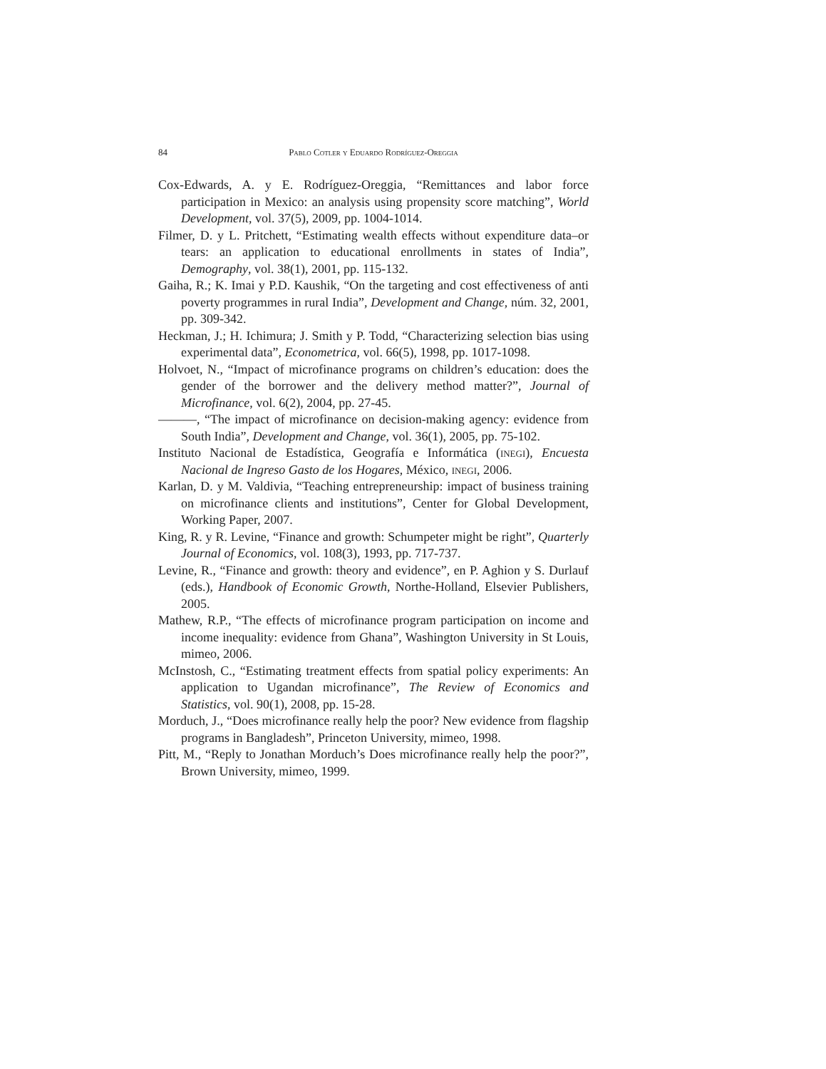84 Pablo Cotler y Eduardo Rodríguez-Oreggia
Cox-Edwards, A. y E. Rodríguez-Oreggia, “Remittances and labor force participation in Mexico: an analysis using propensity score matching”, World Development, vol. 37(5), 2009, pp. 1004-1014.
Filmer, D. y L. Pritchett, “Estimating wealth effects without expenditure data–or tears: an application to educational enrollments in states of India”, Demography, vol. 38(1), 2001, pp. 115-132.
Gaiha, R.; K. Imai y P.D. Kaushik, “On the targeting and cost effectiveness of anti poverty programmes in rural India”, Development and Change, núm. 32, 2001, pp. 309-342.
Heckman, J.; H. Ichimura; J. Smith y P. Todd, “Characterizing selection bias using experimental data”, Econometrica, vol. 66(5), 1998, pp. 1017-1098.
Holvoet, N., “Impact of microfinance programs on children’s education: does the gender of the borrower and the delivery method matter?”, Journal of Microfinance, vol. 6(2), 2004, pp. 27-45.
———, “The impact of microfinance on decision-making agency: evidence from South India”, Development and Change, vol. 36(1), 2005, pp. 75-102.
Instituto Nacional de Estadística, Geografía e Informática (inegi), Encuesta Nacional de Ingreso Gasto de los Hogares, México, inegi, 2006.
Karlan, D. y M. Valdivia, “Teaching entrepreneurship: impact of business training on microfinance clients and institutions”, Center for Global Development, Working Paper, 2007.
King, R. y R. Levine, “Finance and growth: Schumpeter might be right”, Quarterly Journal of Economics, vol. 108(3), 1993, pp. 717-737.
Levine, R., “Finance and growth: theory and evidence”, en P. Aghion y S. Durlauf (eds.), Handbook of Economic Growth, Northe-Holland, Elsevier Publishers, 2005.
Mathew, R.P., “The effects of microfinance program participation on income and income inequality: evidence from Ghana”, Washington University in St Louis, mimeo, 2006.
McInstosh, C., “Estimating treatment effects from spatial policy experiments: An application to Ugandan microfinance”, The Review of Economics and Statistics, vol. 90(1), 2008, pp. 15-28.
Morduch, J., “Does microfinance really help the poor? New evidence from flagship programs in Bangladesh”, Princeton University, mimeo, 1998.
Pitt, M., “Reply to Jonathan Morduch’s Does microfinance really help the poor?”, Brown University, mimeo, 1999.